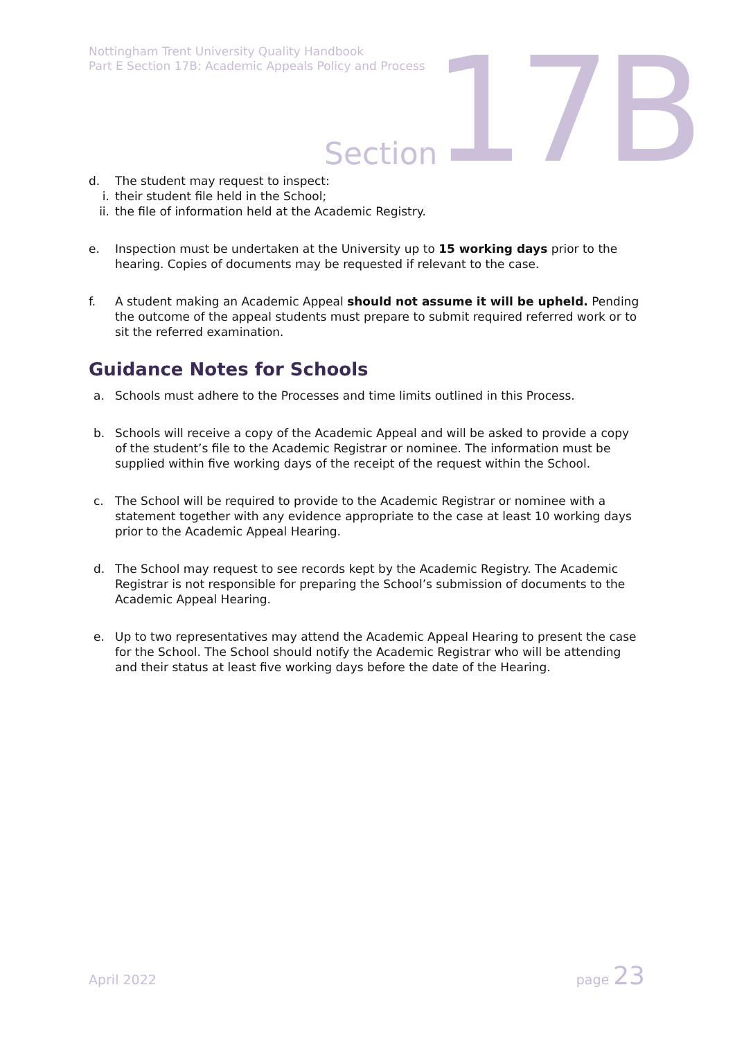Nottingham Trent University Quality Handbook
Part E Section 17B: Academic Appeals Policy and Process
Section 17B
d. The student may request to inspect:
i. their student file held in the School;
ii.
the file of information held at the Academic Registry.
e. Inspection must be undertaken at the University up to 15 working days prior to the hearing. Copies of documents may be requested if relevant to the case.
f. A student making an Academic Appeal should not assume it will be upheld. Pending the outcome of the appeal students must prepare to submit required referred work or to sit the referred examination.
Guidance Notes for Schools
a. Schools must adhere to the Processes and time limits outlined in this Process.
b. Schools will receive a copy of the Academic Appeal and will be asked to provide a copy of the student’s file to the Academic Registrar or nominee. The information must be supplied within five working days of the receipt of the request within the School.
c. The School will be required to provide to the Academic Registrar or nominee with a statement together with any evidence appropriate to the case at least 10 working days prior to the Academic Appeal Hearing.
d. The School may request to see records kept by the Academic Registry. The Academic Registrar is not responsible for preparing the School’s submission of documents to the Academic Appeal Hearing.
e. Up to two representatives may attend the Academic Appeal Hearing to present the case for the School. The School should notify the Academic Registrar who will be attending and their status at least five working days before the date of the Hearing.
April 2022 page 23